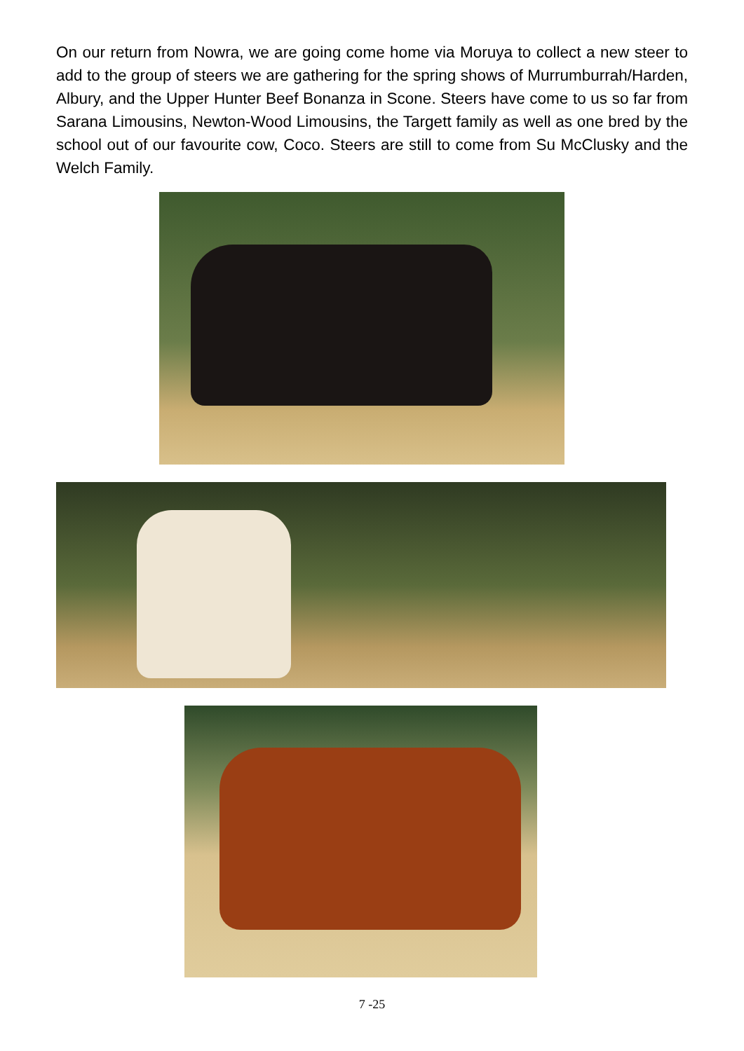On our return from Nowra, we are going come home via Moruya to collect a new steer to add to the group of steers we are gathering for the spring shows of Murrumburrah/Harden, Albury, and the Upper Hunter Beef Bonanza in Scone. Steers have come to us so far from Sarana Limousins, Newton-Wood Limousins, the Targett family as well as one bred by the school out of our favourite cow, Coco. Steers are still to come from Su McClusky and the Welch Family.
7 -25